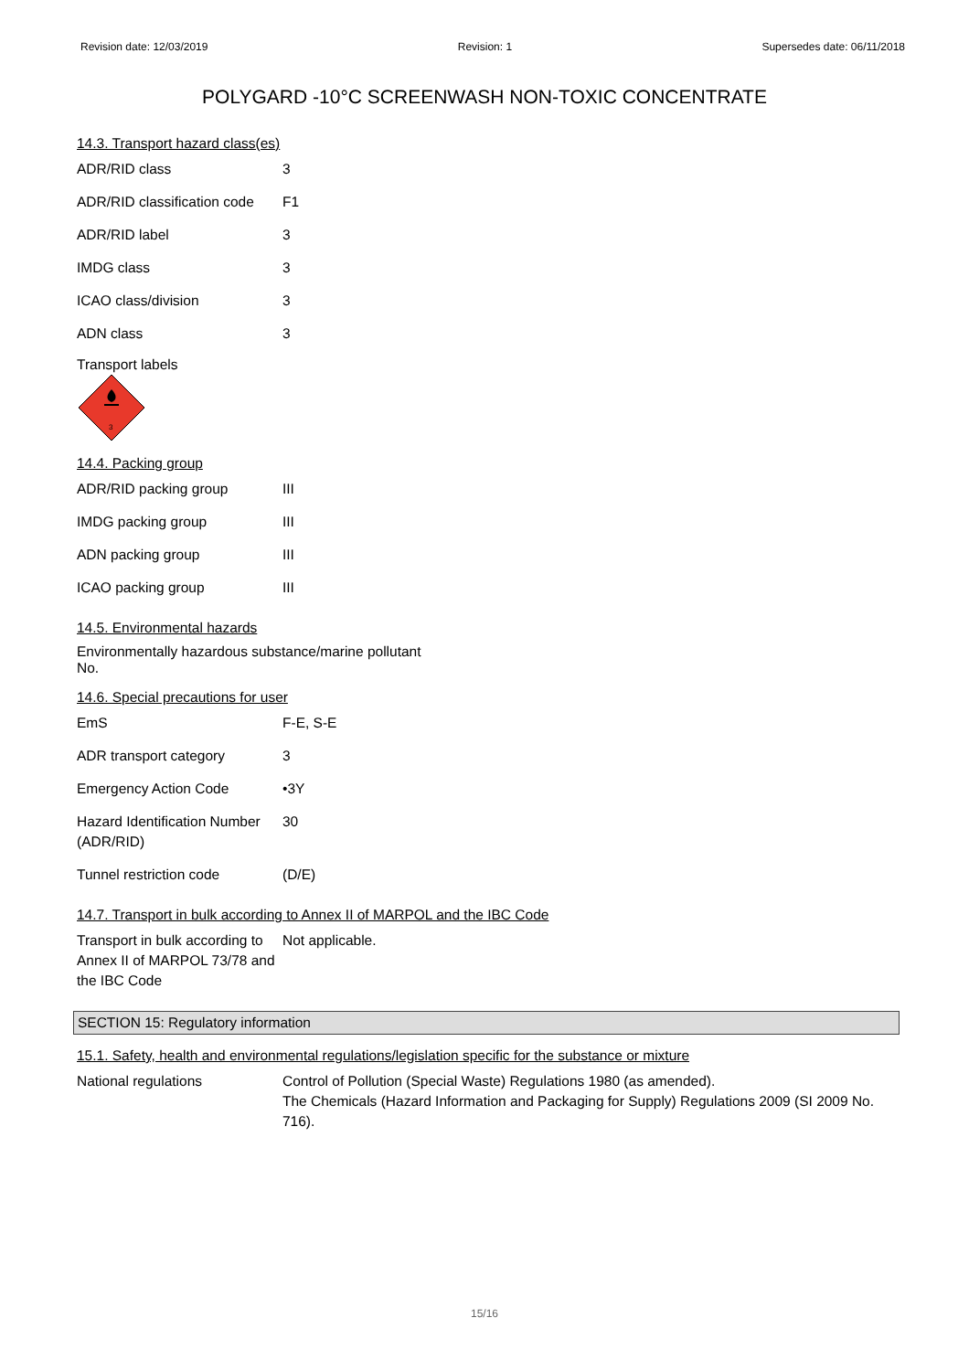Revision date: 12/03/2019 Revision: 1 Supersedes date: 06/11/2018
POLYGARD -10°C SCREENWASH NON-TOXIC CONCENTRATE
14.3. Transport hazard class(es)
| ADR/RID class | 3 |
| ADR/RID classification code | F1 |
| ADR/RID label | 3 |
| IMDG class | 3 |
| ICAO class/division | 3 |
| ADN class | 3 |
Transport labels
3
14.4. Packing group
| ADR/RID packing group | III |
| IMDG packing group | III |
| ADN packing group | III |
| ICAO packing group | III |
14.5. Environmental hazards
Environmentally hazardous substance/marine pollutant
No.
14.6. Special precautions for user
| EmS | F-E, S-E |
| ADR transport category | 3 |
| Emergency Action Code | •3Y |
| Hazard Identification Number (ADR/RID) | 30 |
| Tunnel restriction code | (D/E) |
14.7. Transport in bulk according to Annex II of MARPOL and the IBC Code
| Transport in bulk according to Annex II of MARPOL 73/78 and the IBC Code | Not applicable. |
SECTION 15: Regulatory information
15.1. Safety, health and environmental regulations/legislation specific for the substance or mixture
| National regulations | Control of Pollution (Special Waste) Regulations 1980 (as amended). The Chemicals (Hazard Information and Packaging for Supply) Regulations 2009 (SI 2009 No. 716). |
15/16